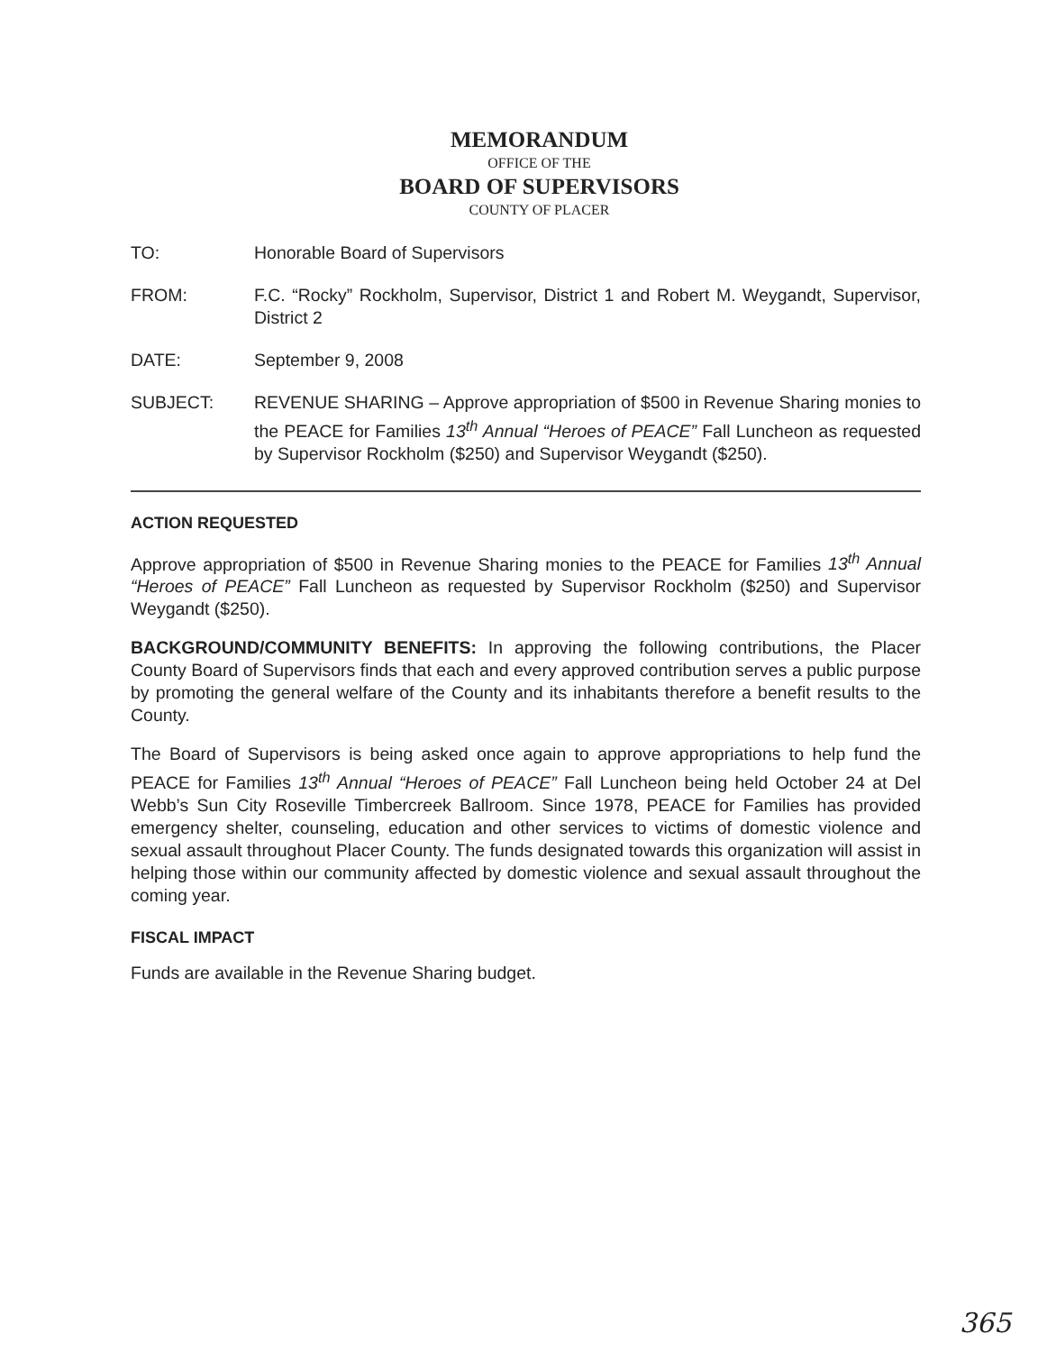MEMORANDUM
OFFICE OF THE
BOARD OF SUPERVISORS
COUNTY OF PLACER
| TO: | Honorable Board of Supervisors |
| FROM: | F.C. “Rocky” Rockholm, Supervisor, District 1 and Robert M. Weygandt, Supervisor, District 2 |
| DATE: | September 9, 2008 |
| SUBJECT: | REVENUE SHARING – Approve appropriation of $500 in Revenue Sharing monies to the PEACE for Families 13<sup>th</sup> Annual “Heroes of PEACE” Fall Luncheon as requested by Supervisor Rockholm ($250) and Supervisor Weygandt ($250). |
ACTION REQUESTED
Approve appropriation of $500 in Revenue Sharing monies to the PEACE for Families 13<sup>th</sup> Annual “Heroes of PEACE” Fall Luncheon as requested by Supervisor Rockholm ($250) and Supervisor Weygandt ($250).
BACKGROUND/COMMUNITY BENEFITS: In approving the following contributions, the Placer County Board of Supervisors finds that each and every approved contribution serves a public purpose by promoting the general welfare of the County and its inhabitants therefore a benefit results to the County.
The Board of Supervisors is being asked once again to approve appropriations to help fund the PEACE for Families 13<sup>th</sup> Annual “Heroes of PEACE” Fall Luncheon being held October 24 at Del Webb’s Sun City Roseville Timbercreek Ballroom. Since 1978, PEACE for Families has provided emergency shelter, counseling, education and other services to victims of domestic violence and sexual assault throughout Placer County. The funds designated towards this organization will assist in helping those within our community affected by domestic violence and sexual assault throughout the coming year.
FISCAL IMPACT
Funds are available in the Revenue Sharing budget.
365